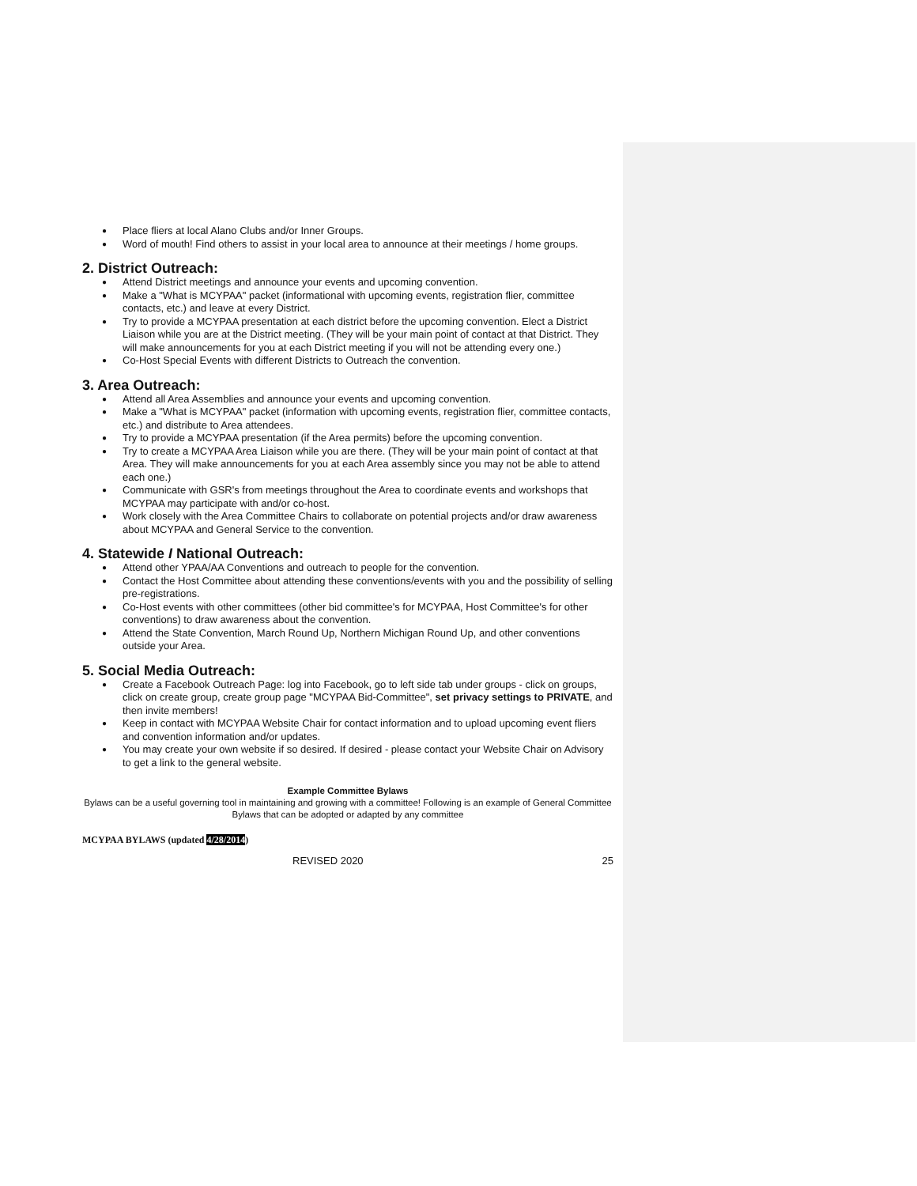Place fliers at local Alano Clubs and/or Inner Groups.
Word of mouth! Find others to assist in your local area to announce at their meetings / home groups.
2. District Outreach:
Attend District meetings and announce your events and upcoming convention.
Make a "What is MCYPAA" packet (informational with upcoming events, registration flier, committee contacts, etc.) and leave at every District.
Try to provide a MCYPAA presentation at each district before the upcoming convention. Elect a District Liaison while you are at the District meeting. (They will be your main point of contact at that District. They will make announcements for you at each District meeting if you will not be attending every one.)
Co-Host Special Events with different Districts to Outreach the convention.
3. Area Outreach:
Attend all Area Assemblies and announce your events and upcoming convention.
Make a "What is MCYPAA" packet (information with upcoming events, registration flier, committee contacts, etc.) and distribute to Area attendees.
Try to provide a MCYPAA presentation (if the Area permits) before the upcoming convention.
Try to create a MCYPAA Area Liaison while you are there. (They will be your main point of contact at that Area. They will make announcements for you at each Area assembly since you may not be able to attend each one.)
Communicate with GSR's from meetings throughout the Area to coordinate events and workshops that MCYPAA may participate with and/or co-host.
Work closely with the Area Committee Chairs to collaborate on potential projects and/or draw awareness about MCYPAA and General Service to the convention.
4. Statewide I National Outreach:
Attend other YPAA/AA Conventions and outreach to people for the convention.
Contact the Host Committee about attending these conventions/events with you and the possibility of selling pre-registrations.
Co-Host events with other committees (other bid committee's for MCYPAA, Host Committee's for other conventions) to draw awareness about the convention.
Attend the State Convention, March Round Up, Northern Michigan Round Up, and other conventions outside your Area.
5. Social Media Outreach:
Create a Facebook Outreach Page: log into Facebook, go to left side tab under groups - click on groups, click on create group, create group page "MCYPAA Bid-Committee", set privacy settings to PRIVATE, and then invite members!
Keep in contact with MCYPAA Website Chair for contact information and to upload upcoming event fliers and convention information and/or updates.
You may create your own website if so desired. If desired - please contact your Website Chair on Advisory to get a link to the general website.
Example Committee Bylaws
Bylaws can be a useful governing tool in maintaining and growing with a committee! Following is an example of General Committee Bylaws that can be adopted or adapted by any committee
MCYPAA BYLAWS (updated 4/28/2014)
REVISED 2020 25